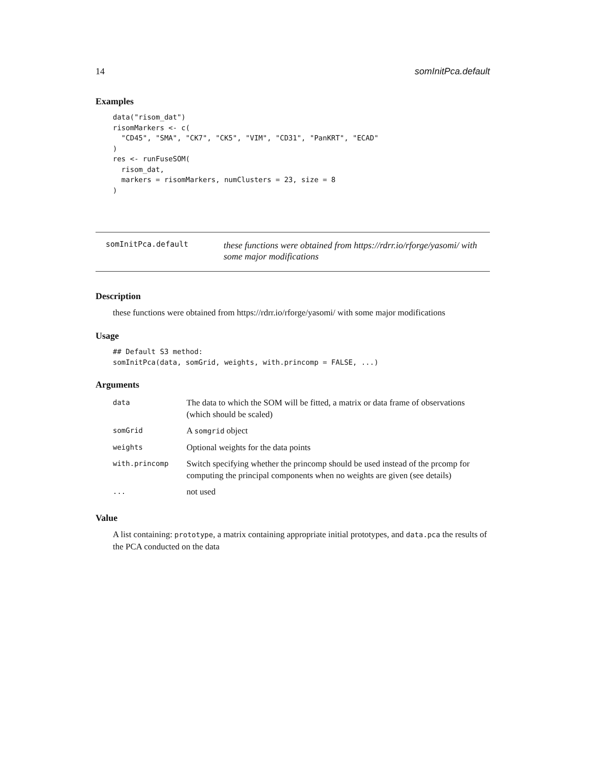14 somInitPca.default
Examples
data("risom_dat")
risomMarkers <- c(
  "CD45", "SMA", "CK7", "CK5", "VIM", "CD31", "PanKRT", "ECAD"
)
res <- runFuseSOM(
  risom_dat,
  markers = risomMarkers, numClusters = 23, size = 8
)
somInitPca.default these functions were obtained from https://rdrr.io/rforge/yasomi/ with some major modifications
Description
these functions were obtained from https://rdrr.io/rforge/yasomi/ with some major modifications
Usage
## Default S3 method:
somInitPca(data, somGrid, weights, with.princomp = FALSE, ...)
Arguments
| data | The data to which the SOM will be fitted, a matrix or data frame of observations (which should be scaled) |
| somGrid | A somgrid object |
| weights | Optional weights for the data points |
| with.princomp | Switch specifying whether the princomp should be used instead of the prcomp for computing the principal components when no weights are given (see details) |
| ... | not used |
Value
A list containing: prototype, a matrix containing appropriate initial prototypes, and data.pca the results of the PCA conducted on the data